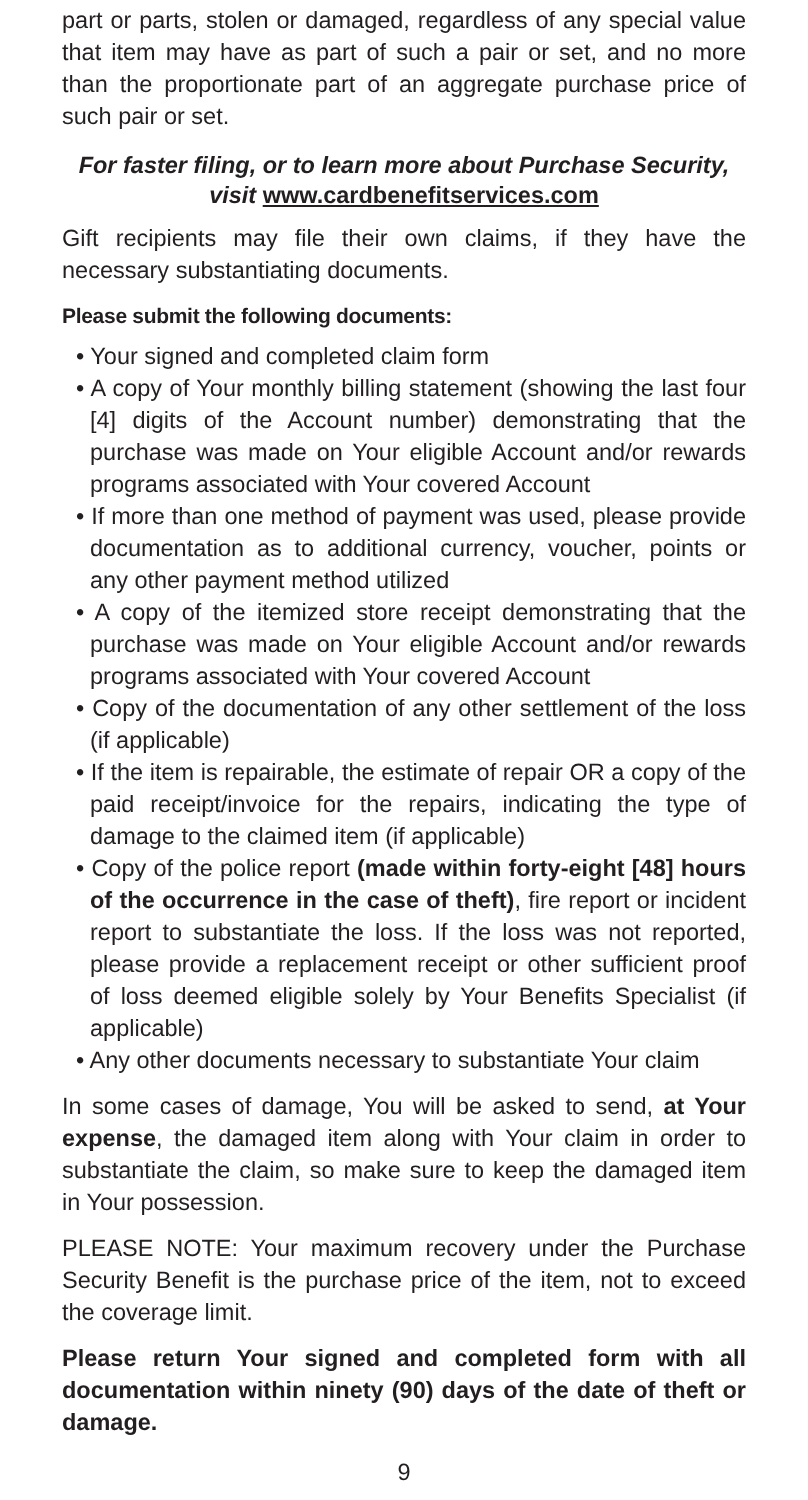part or parts, stolen or damaged, regardless of any special value that item may have as part of such a pair or set, and no more than the proportionate part of an aggregate purchase price of such pair or set.
For faster filing, or to learn more about Purchase Security, visit www.cardbenefitservices.com
Gift recipients may file their own claims, if they have the necessary substantiating documents.
Please submit the following documents:
• Your signed and completed claim form
• A copy of Your monthly billing statement (showing the last four [4] digits of the Account number) demonstrating that the purchase was made on Your eligible Account and/or rewards programs associated with Your covered Account
• If more than one method of payment was used, please provide documentation as to additional currency, voucher, points or any other payment method utilized
• A copy of the itemized store receipt demonstrating that the purchase was made on Your eligible Account and/or rewards programs associated with Your covered Account
• Copy of the documentation of any other settlement of the loss (if applicable)
• If the item is repairable, the estimate of repair OR a copy of the paid receipt/invoice for the repairs, indicating the type of damage to the claimed item (if applicable)
• Copy of the police report (made within forty-eight [48] hours of the occurrence in the case of theft), fire report or incident report to substantiate the loss. If the loss was not reported, please provide a replacement receipt or other sufficient proof of loss deemed eligible solely by Your Benefits Specialist (if applicable)
• Any other documents necessary to substantiate Your claim
In some cases of damage, You will be asked to send, at Your expense, the damaged item along with Your claim in order to substantiate the claim, so make sure to keep the damaged item in Your possession.
PLEASE NOTE: Your maximum recovery under the Purchase Security Benefit is the purchase price of the item, not to exceed the coverage limit.
Please return Your signed and completed form with all documentation within ninety (90) days of the date of theft or damage.
9